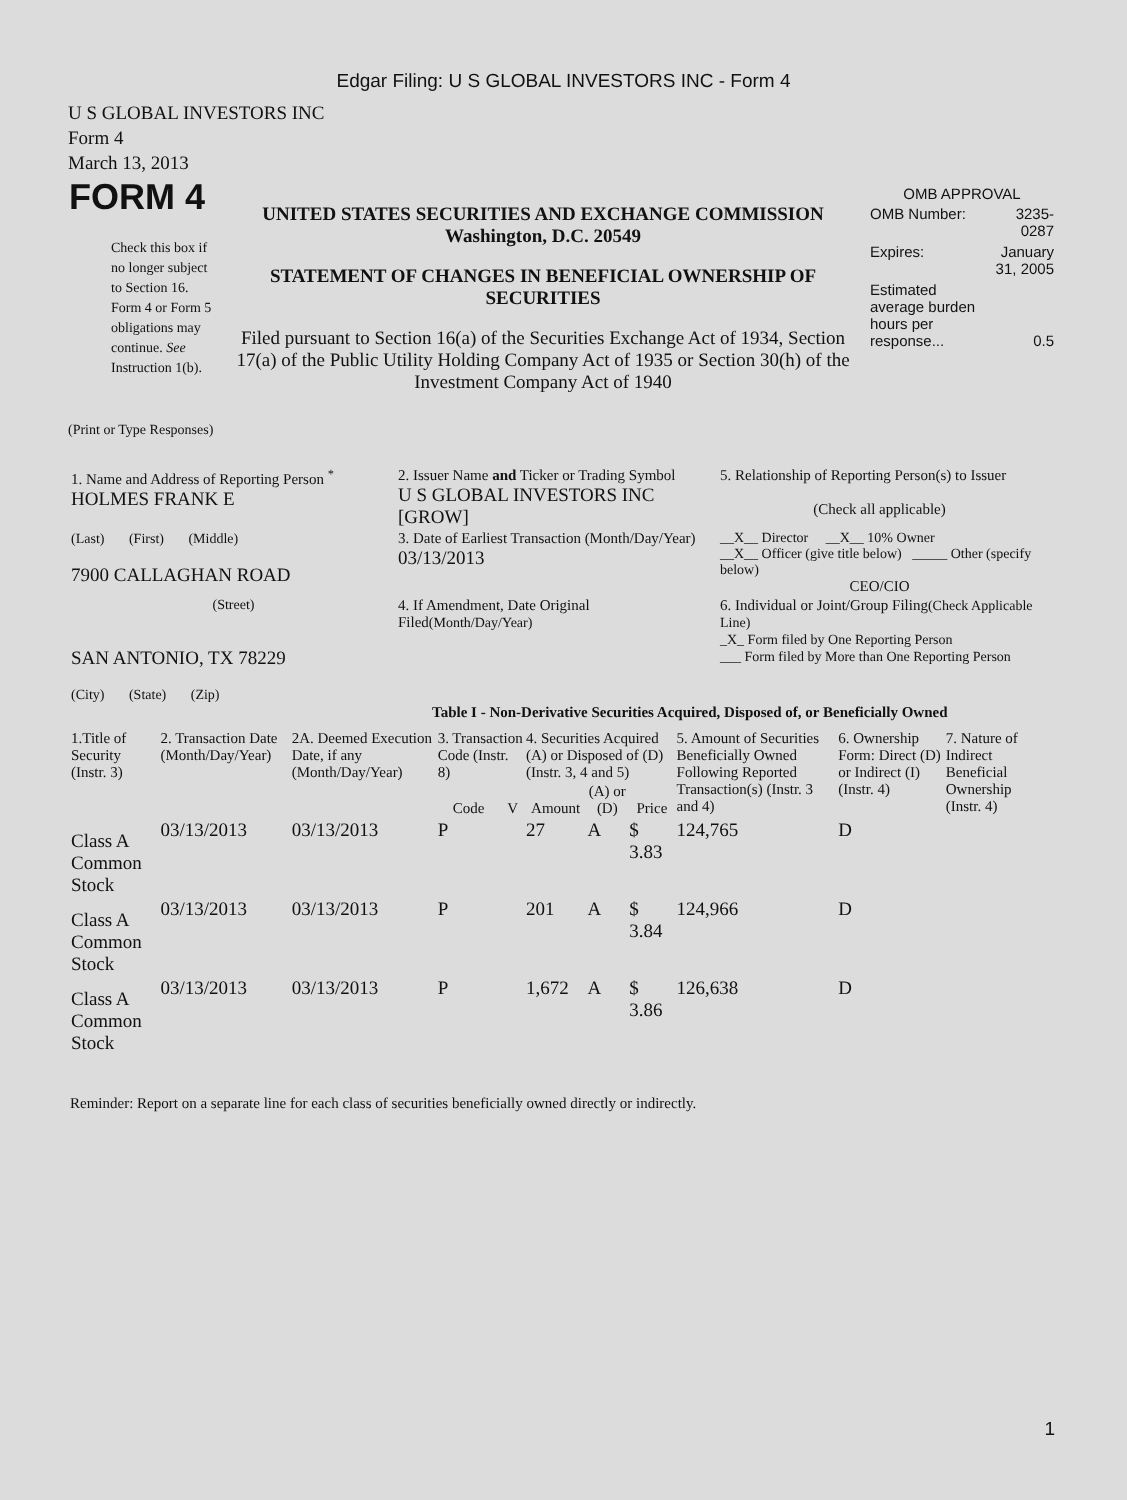Edgar Filing: U S GLOBAL INVESTORS INC - Form 4
U S GLOBAL INVESTORS INC
Form 4
March 13, 2013
| FORM 4 Check this box if no longer subject to Section 16. Form 4 or Form 5 obligations may continue. See Instruction 1(b). | UNITED STATES SECURITIES AND EXCHANGE COMMISSION Washington, D.C. 20549 STATEMENT OF CHANGES IN BENEFICIAL OWNERSHIP OF SECURITIES Filed pursuant to Section 16(a) of the Securities Exchange Act of 1934, Section 17(a) of the Public Utility Holding Company Act of 1935 or Section 30(h) of the Investment Company Act of 1940 | OMB APPROVAL / OMB Number: / 3235-0287 / / Expires: / January 31, 2005 / / Estimated average burden hours per response... / 0.5 / |
(Print or Type Responses)
| 1. Name and Address of Reporting Person <sup>*</sup> HOLMES FRANK E | 2. Issuer Name and Ticker or Trading Symbol U S GLOBAL INVESTORS INC [GROW] | 5. Relationship of Reporting Person(s) to Issuer (Check all applicable) |
| (Last) (First) (Middle) 7900 CALLAGHAN ROAD | 3. Date of Earliest Transaction (Month/Day/Year) 03/13/2013 | __X__ Director __X__ 10% Owner __X__ Officer (give title below) _____ Other (specify below) CEO/CIO |
| (Street) SAN ANTONIO, TX 78229 (City) (State) (Zip) | 4. If Amendment, Date Original Filed (Month/Day/Year) | 6. Individual or Joint/Group Filing (Check Applicable Line) _X_ Form filed by One Reporting Person ___ Form filed by More than One Reporting Person |
Table I - Non-Derivative Securities Acquired, Disposed of, or Beneficially Owned
| 1.Title of Security (Instr. 3) | 2. Transaction Date (Month/Day/Year) | 2A. Deemed Execution Date, if any (Month/Day/Year) | 3. Transaction Code (Instr. 8) | | 4. Securities Acquired (A) or Disposed of (D) (Instr. 3, 4 and 5) | | | 5. Amount of Securities Beneficially Owned Following Reported Transaction(s) (Instr. 3 and 4) | 6. Ownership Form: Direct (D) or Indirect (I) (Instr. 4) | 7. Nature of Indirect Beneficial Ownership (Instr. 4) |
| --- | --- | --- | --- | --- | --- | --- | --- | --- | --- | --- |
| | | | Code | V | Amount | (A) or (D) | Price | | | |
| Class A Common Stock | 03/13/2013 | 03/13/2013 | P | | 27 | A | $ 3.83 | 124,765 | D | |
| Class A Common Stock | 03/13/2013 | 03/13/2013 | P | | 201 | A | $ 3.84 | 124,966 | D | |
| Class A Common Stock | 03/13/2013 | 03/13/2013 | P | | 1,672 | A | $ 3.86 | 126,638 | D | |
Reminder: Report on a separate line for each class of securities beneficially owned directly or indirectly.
1